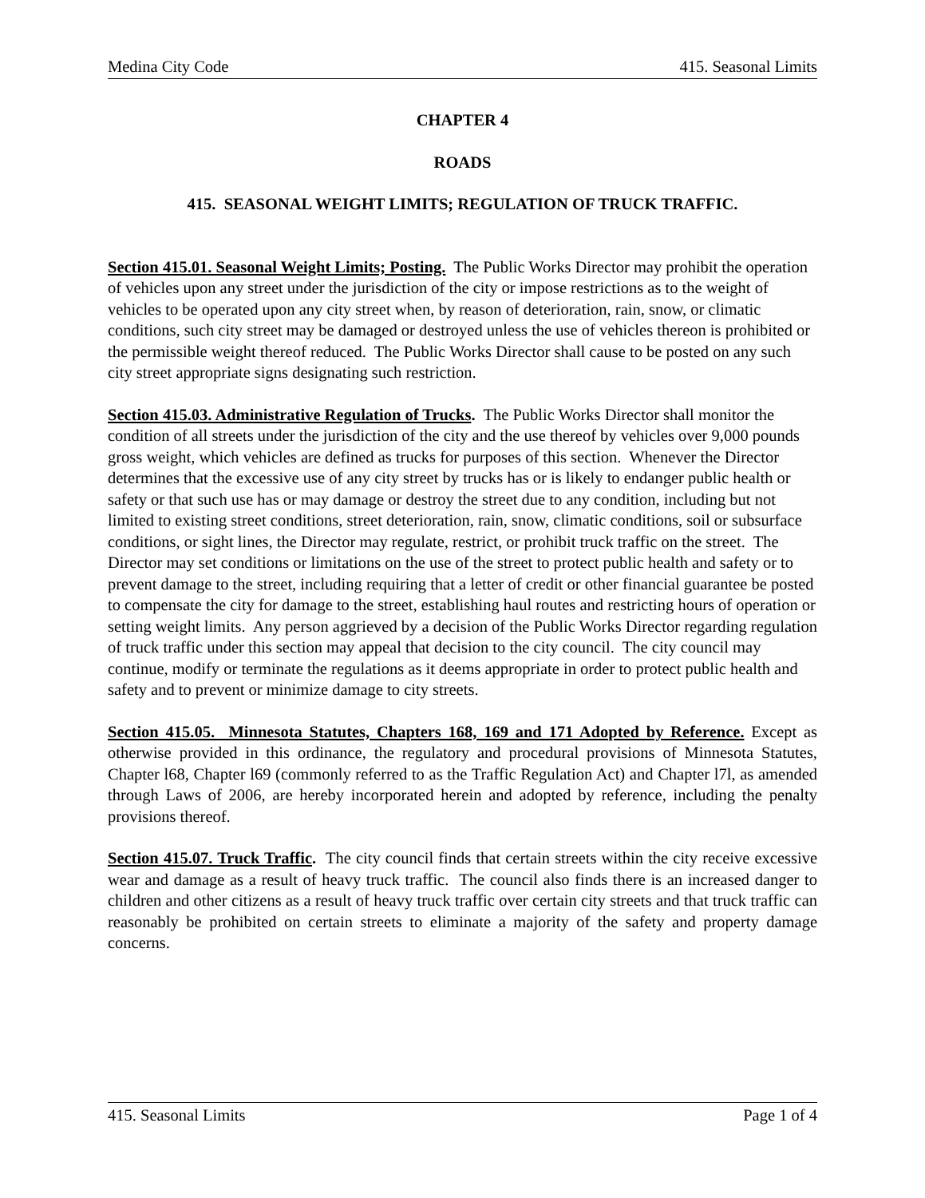Medina City Code 415. Seasonal Limits
CHAPTER 4
ROADS
415. SEASONAL WEIGHT LIMITS; REGULATION OF TRUCK TRAFFIC.
Section 415.01. Seasonal Weight Limits; Posting. The Public Works Director may prohibit the operation of vehicles upon any street under the jurisdiction of the city or impose restrictions as to the weight of vehicles to be operated upon any city street when, by reason of deterioration, rain, snow, or climatic conditions, such city street may be damaged or destroyed unless the use of vehicles thereon is prohibited or the permissible weight thereof reduced. The Public Works Director shall cause to be posted on any such city street appropriate signs designating such restriction.
Section 415.03. Administrative Regulation of Trucks. The Public Works Director shall monitor the condition of all streets under the jurisdiction of the city and the use thereof by vehicles over 9,000 pounds gross weight, which vehicles are defined as trucks for purposes of this section. Whenever the Director determines that the excessive use of any city street by trucks has or is likely to endanger public health or safety or that such use has or may damage or destroy the street due to any condition, including but not limited to existing street conditions, street deterioration, rain, snow, climatic conditions, soil or subsurface conditions, or sight lines, the Director may regulate, restrict, or prohibit truck traffic on the street. The Director may set conditions or limitations on the use of the street to protect public health and safety or to prevent damage to the street, including requiring that a letter of credit or other financial guarantee be posted to compensate the city for damage to the street, establishing haul routes and restricting hours of operation or setting weight limits. Any person aggrieved by a decision of the Public Works Director regarding regulation of truck traffic under this section may appeal that decision to the city council. The city council may continue, modify or terminate the regulations as it deems appropriate in order to protect public health and safety and to prevent or minimize damage to city streets.
Section 415.05. Minnesota Statutes, Chapters 168, 169 and 171 Adopted by Reference. Except as otherwise provided in this ordinance, the regulatory and procedural provisions of Minnesota Statutes, Chapter l68, Chapter l69 (commonly referred to as the Traffic Regulation Act) and Chapter l7l, as amended through Laws of 2006, are hereby incorporated herein and adopted by reference, including the penalty provisions thereof.
Section 415.07. Truck Traffic. The city council finds that certain streets within the city receive excessive wear and damage as a result of heavy truck traffic. The council also finds there is an increased danger to children and other citizens as a result of heavy truck traffic over certain city streets and that truck traffic can reasonably be prohibited on certain streets to eliminate a majority of the safety and property damage concerns.
415. Seasonal Limits Page 1 of 4